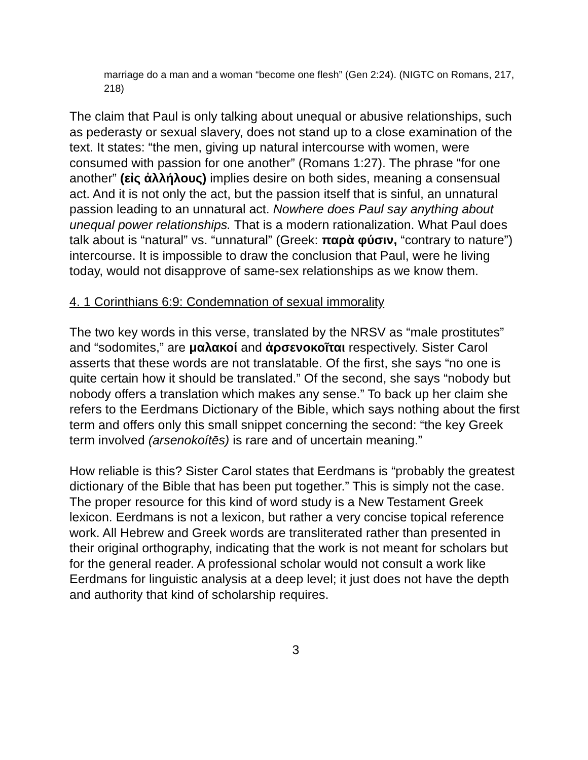marriage do a man and a woman “become one flesh” (Gen 2:24). (NIGTC on Romans, 217, 218)
The claim that Paul is only talking about unequal or abusive relationships, such as pederasty or sexual slavery, does not stand up to a close examination of the text. It states: “the men, giving up natural intercourse with women, were consumed with passion for one another” (Romans 1:27). The phrase “for one another” (εἰς ἀλλήλους) implies desire on both sides, meaning a consensual act. And it is not only the act, but the passion itself that is sinful, an unnatural passion leading to an unnatural act. Nowhere does Paul say anything about unequal power relationships. That is a modern rationalization. What Paul does talk about is “natural” vs. “unnatural” (Greek: παρὰ φύσιν, “contrary to nature”) intercourse. It is impossible to draw the conclusion that Paul, were he living today, would not disapprove of same-sex relationships as we know them.
4. 1 Corinthians 6:9: Condemnation of sexual immorality
The two key words in this verse, translated by the NRSV as “male prostitutes” and “sodomites,” are μαλακοί and ἀρσενοκοῖται respectively. Sister Carol asserts that these words are not translatable. Of the first, she says “no one is quite certain how it should be translated.” Of the second, she says “nobody but nobody offers a translation which makes any sense.” To back up her claim she refers to the Eerdmans Dictionary of the Bible, which says nothing about the first term and offers only this small snippet concerning the second: “the key Greek term involved (arsenokoítēs) is rare and of uncertain meaning.”
How reliable is this? Sister Carol states that Eerdmans is “probably the greatest dictionary of the Bible that has been put together.” This is simply not the case. The proper resource for this kind of word study is a New Testament Greek lexicon. Eerdmans is not a lexicon, but rather a very concise topical reference work. All Hebrew and Greek words are transliterated rather than presented in their original orthography, indicating that the work is not meant for scholars but for the general reader. A professional scholar would not consult a work like Eerdmans for linguistic analysis at a deep level; it just does not have the depth and authority that kind of scholarship requires.
3